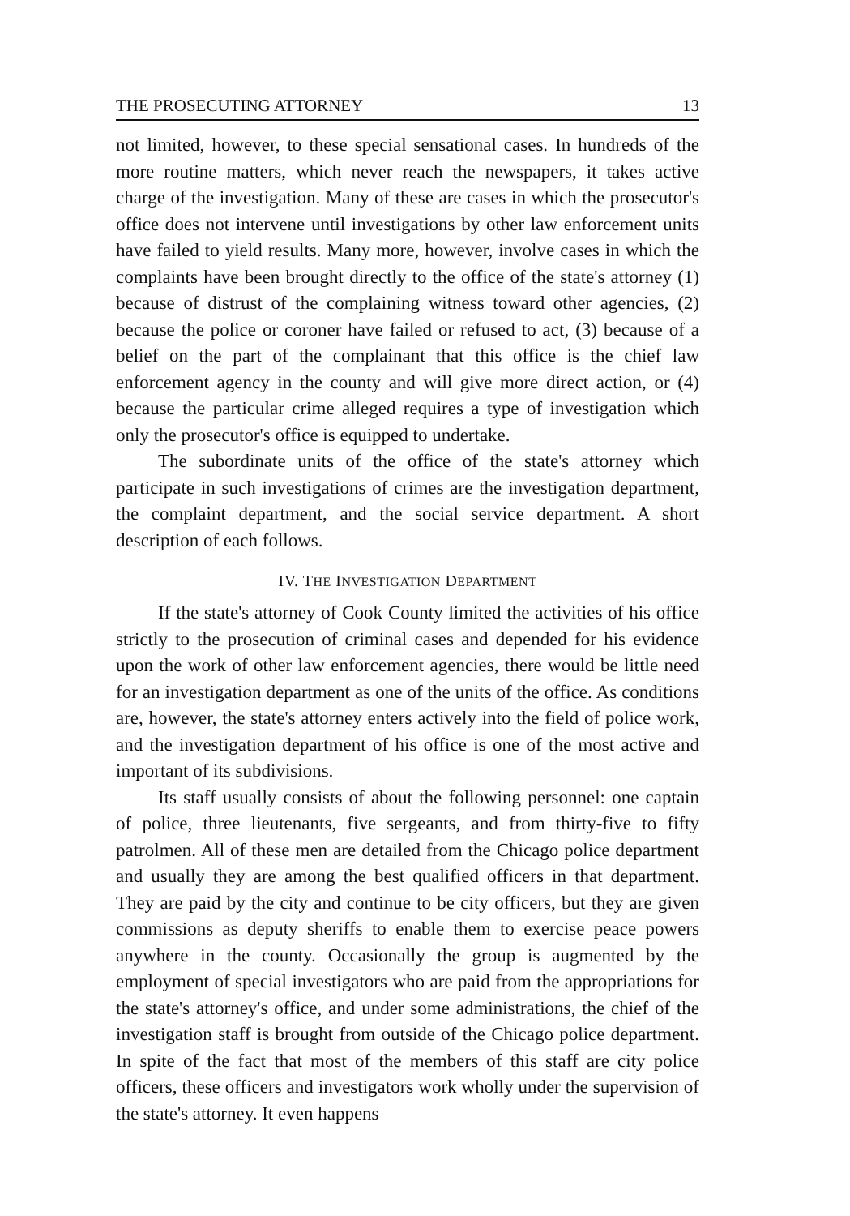THE PROSECUTING ATTORNEY 13
not limited, however, to these special sensational cases. In hundreds of the more routine matters, which never reach the newspapers, it takes active charge of the investigation. Many of these are cases in which the prosecutor's office does not intervene until investigations by other law enforcement units have failed to yield results. Many more, however, involve cases in which the complaints have been brought directly to the office of the state's attorney (1) because of distrust of the complaining witness toward other agencies, (2) because the police or coroner have failed or refused to act, (3) because of a belief on the part of the complainant that this office is the chief law enforcement agency in the county and will give more direct action, or (4) because the particular crime alleged requires a type of investigation which only the prosecutor's office is equipped to undertake.
The subordinate units of the office of the state's attorney which participate in such investigations of crimes are the investigation department, the complaint department, and the social service department. A short description of each follows.
IV. THE INVESTIGATION DEPARTMENT
If the state's attorney of Cook County limited the activities of his office strictly to the prosecution of criminal cases and depended for his evidence upon the work of other law enforcement agencies, there would be little need for an investigation department as one of the units of the office. As conditions are, however, the state's attorney enters actively into the field of police work, and the investigation department of his office is one of the most active and important of its subdivisions.
Its staff usually consists of about the following personnel: one captain of police, three lieutenants, five sergeants, and from thirty-five to fifty patrolmen. All of these men are detailed from the Chicago police department and usually they are among the best qualified officers in that department. They are paid by the city and continue to be city officers, but they are given commissions as deputy sheriffs to enable them to exercise peace powers anywhere in the county. Occasionally the group is augmented by the employment of special investigators who are paid from the appropriations for the state's attorney's office, and under some administrations, the chief of the investigation staff is brought from outside of the Chicago police department. In spite of the fact that most of the members of this staff are city police officers, these officers and investigators work wholly under the supervision of the state's attorney. It even happens